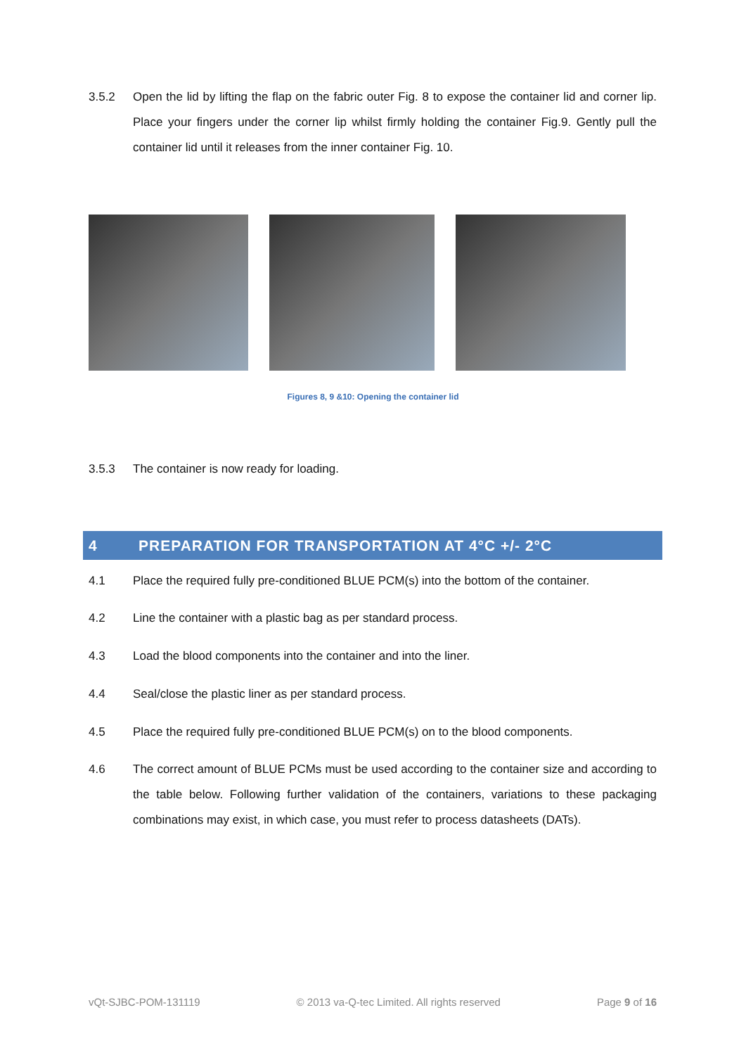3.5.2 Open the lid by lifting the flap on the fabric outer Fig. 8 to expose the container lid and corner lip. Place your fingers under the corner lip whilst firmly holding the container Fig.9. Gently pull the container lid until it releases from the inner container Fig. 10.
Figures 8, 9 &10: Opening the container lid
3.5.3 The container is now ready for loading.
4 PREPARATION FOR TRANSPORTATION AT 4°C +/- 2°C
4.1 Place the required fully pre-conditioned BLUE PCM(s) into the bottom of the container.
4.2 Line the container with a plastic bag as per standard process.
4.3 Load the blood components into the container and into the liner.
4.4 Seal/close the plastic liner as per standard process.
4.5 Place the required fully pre-conditioned BLUE PCM(s) on to the blood components.
4.6 The correct amount of BLUE PCMs must be used according to the container size and according to the table below. Following further validation of the containers, variations to these packaging combinations may exist, in which case, you must refer to process datasheets (DATs).
vQt-SJBC-POM-131119 © 2013 va-Q-tec Limited. All rights reserved Page 9 of 16